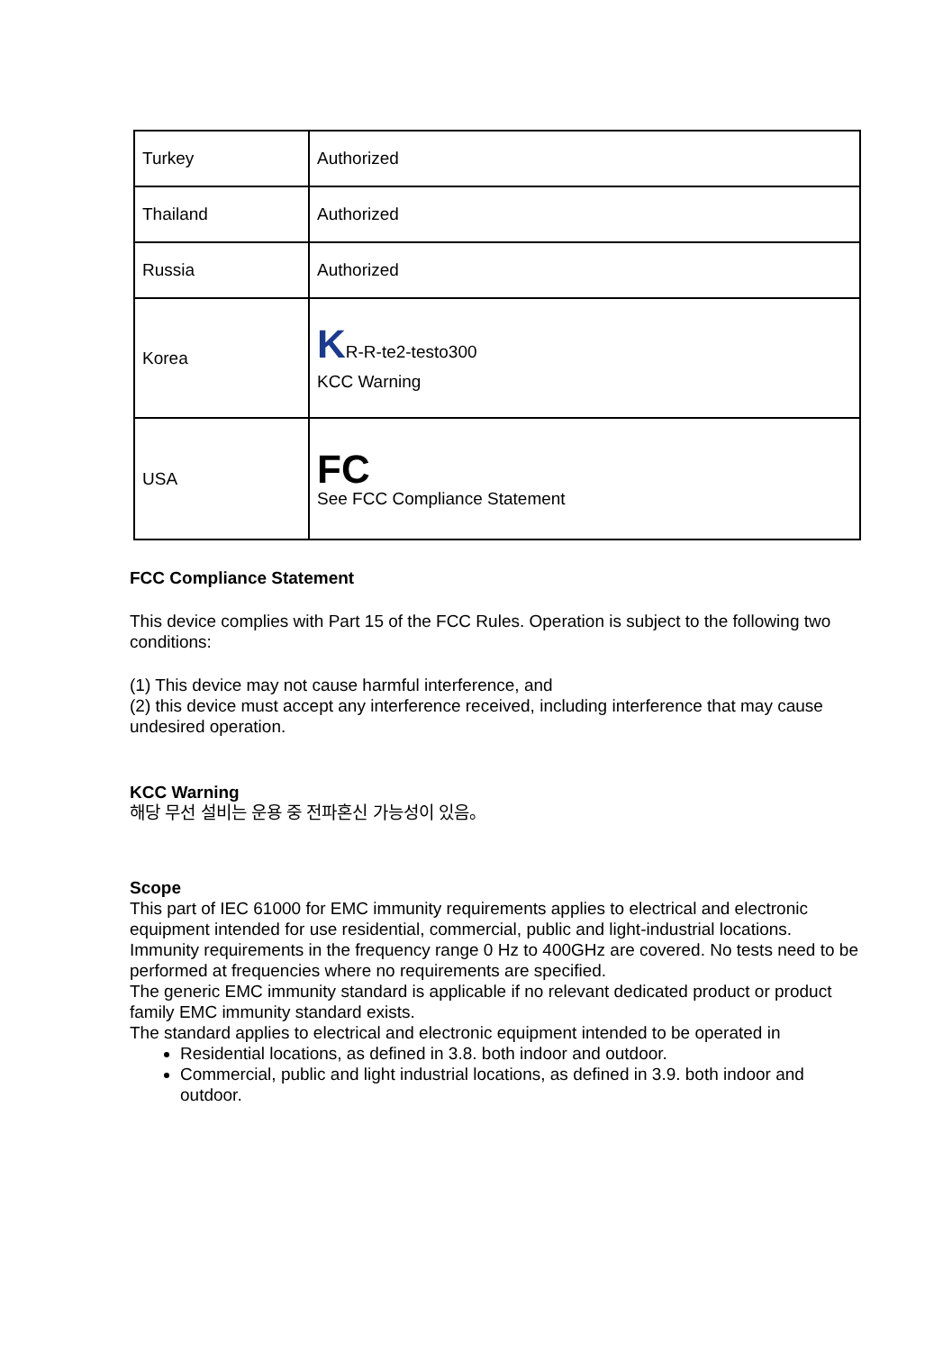| Turkey | Authorized |
| Thailand | Authorized |
| Russia | Authorized |
| Korea | K R-R-te2-testo300 KCC Warning |
| USA | FC See FCC Compliance Statement |
FCC Compliance Statement
This device complies with Part 15 of the FCC Rules. Operation is subject to the following two conditions:
(1) This device may not cause harmful interference, and
(2) this device must accept any interference received, including interference that may cause undesired operation.
KCC Warning
해당 무선 설비는 운용 중 전파혼신 가능성이 있음。
Scope
This part of IEC 61000 for EMC immunity requirements applies to electrical and electronic equipment intended for use residential, commercial, public and light-industrial locations. Immunity requirements in the frequency range 0 Hz to 400GHz are covered. No tests need to be performed at frequencies where no requirements are specified.
The generic EMC immunity standard is applicable if no relevant dedicated product or product family EMC immunity standard exists.
The standard applies to electrical and electronic equipment intended to be operated in
Residential locations, as defined in 3.8. both indoor and outdoor.
Commercial, public and light industrial locations, as defined in 3.9. both indoor and outdoor.